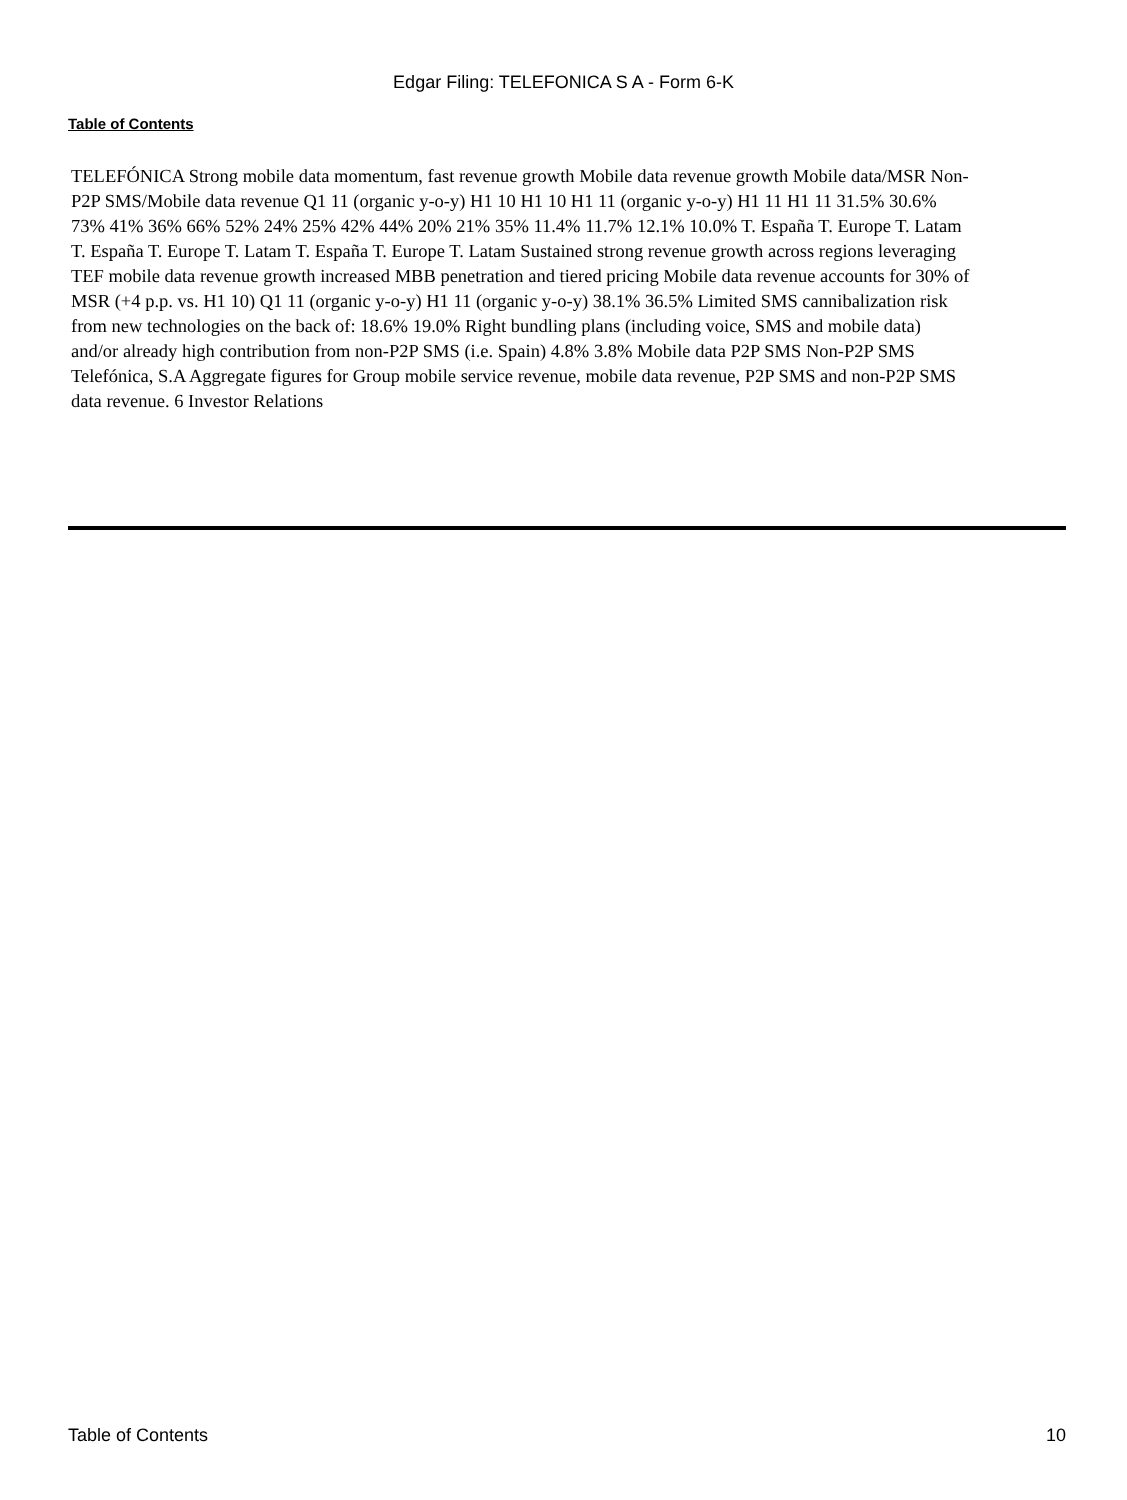Edgar Filing: TELEFONICA S A - Form 6-K
Table of Contents
TELEFÓNICA Strong mobile data momentum, fast revenue growth Mobile data revenue growth Mobile data/MSR Non-P2P SMS/Mobile data revenue Q1 11 (organic y-o-y) H1 10 H1 10 H1 11 (organic y-o-y) H1 11 H1 11 31.5% 30.6% 73% 41% 36% 66% 52% 24% 25% 42% 44% 20% 21% 35% 11.4% 11.7% 12.1% 10.0% T. España T. Europe T. Latam T. España T. Europe T. Latam T. España T. Europe T. Latam Sustained strong revenue growth across regions leveraging TEF mobile data revenue growth increased MBB penetration and tiered pricing Mobile data revenue accounts for 30% of MSR (+4 p.p. vs. H1 10) Q1 11 (organic y-o-y) H1 11 (organic y-o-y) 38.1% 36.5% Limited SMS cannibalization risk from new technologies on the back of: 18.6% 19.0% Right bundling plans (including voice, SMS and mobile data) and/or already high contribution from non-P2P SMS (i.e. Spain) 4.8% 3.8% Mobile data P2P SMS Non-P2P SMS Telefónica, S.A Aggregate figures for Group mobile service revenue, mobile data revenue, P2P SMS and non-P2P SMS data revenue. 6 Investor Relations
Table of Contents 10